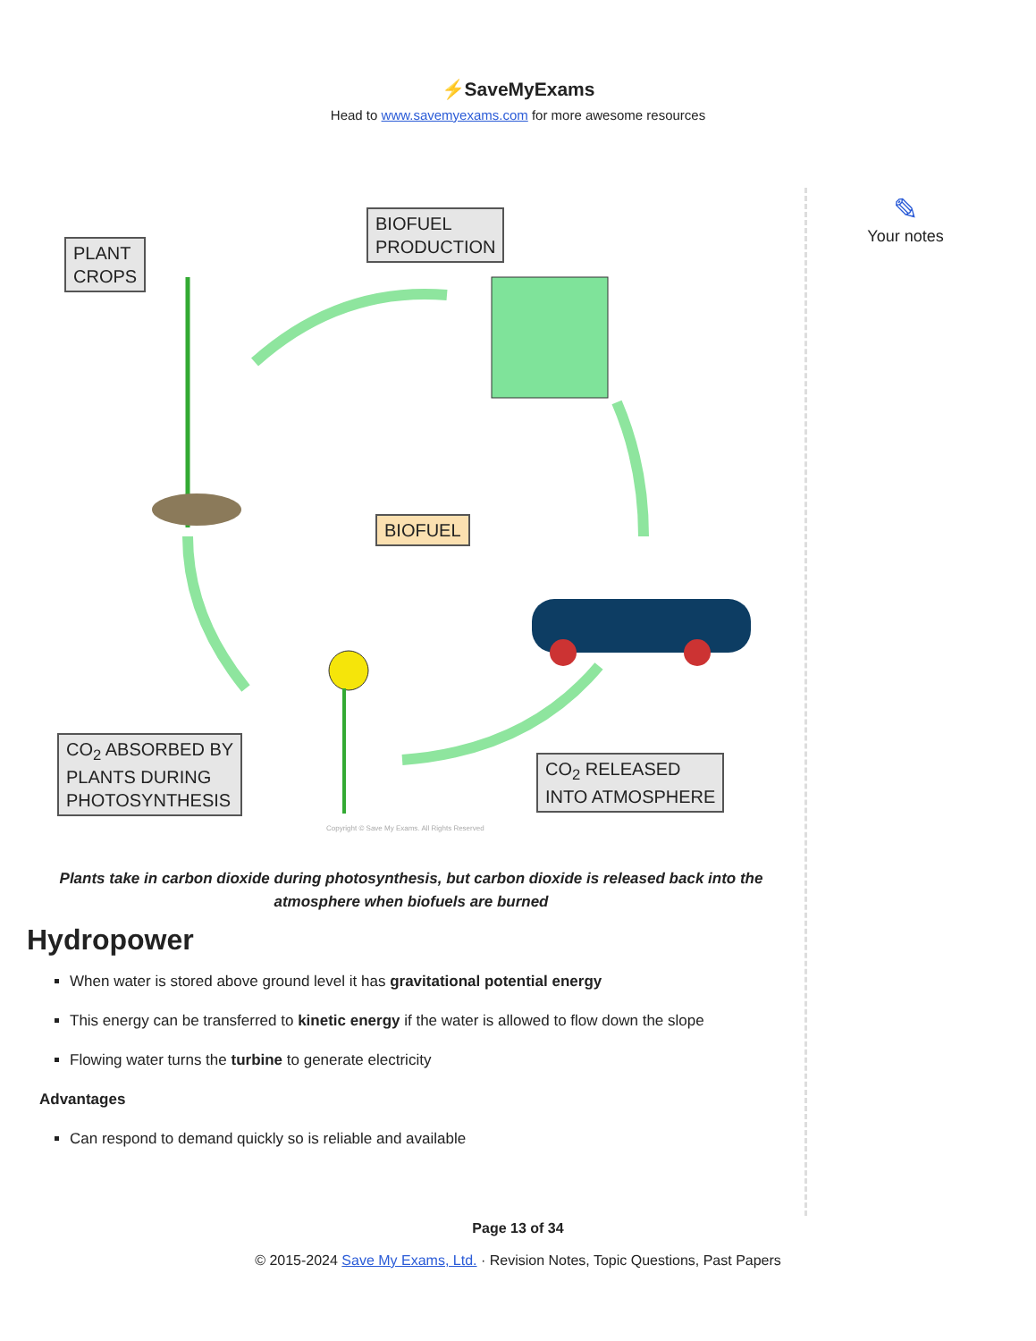⚡SaveMyExams
Head to www.savemyexams.com for more awesome resources
PLANT
CROPS
BIOFUEL
PRODUCTION
BIOFUEL
CO<sub>2</sub> ABSORBED BY
PLANTS DURING
PHOTOSYNTHESIS
CO<sub>2</sub> RELEASED
INTO ATMOSPHERE
Copyright © Save My Exams. All Rights Reserved
Plants take in carbon dioxide during photosynthesis, but carbon dioxide is released back into the atmosphere when biofuels are burned
Hydropower
When water is stored above ground level it has gravitational potential energy
This energy can be transferred to kinetic energy if the water is allowed to flow down the slope
Flowing water turns the turbine to generate electricity
Advantages
Can respond to demand quickly so is reliable and available
✎
Your notes
Page 13 of 34
© 2015-2024 Save My Exams, Ltd. · Revision Notes, Topic Questions, Past Papers